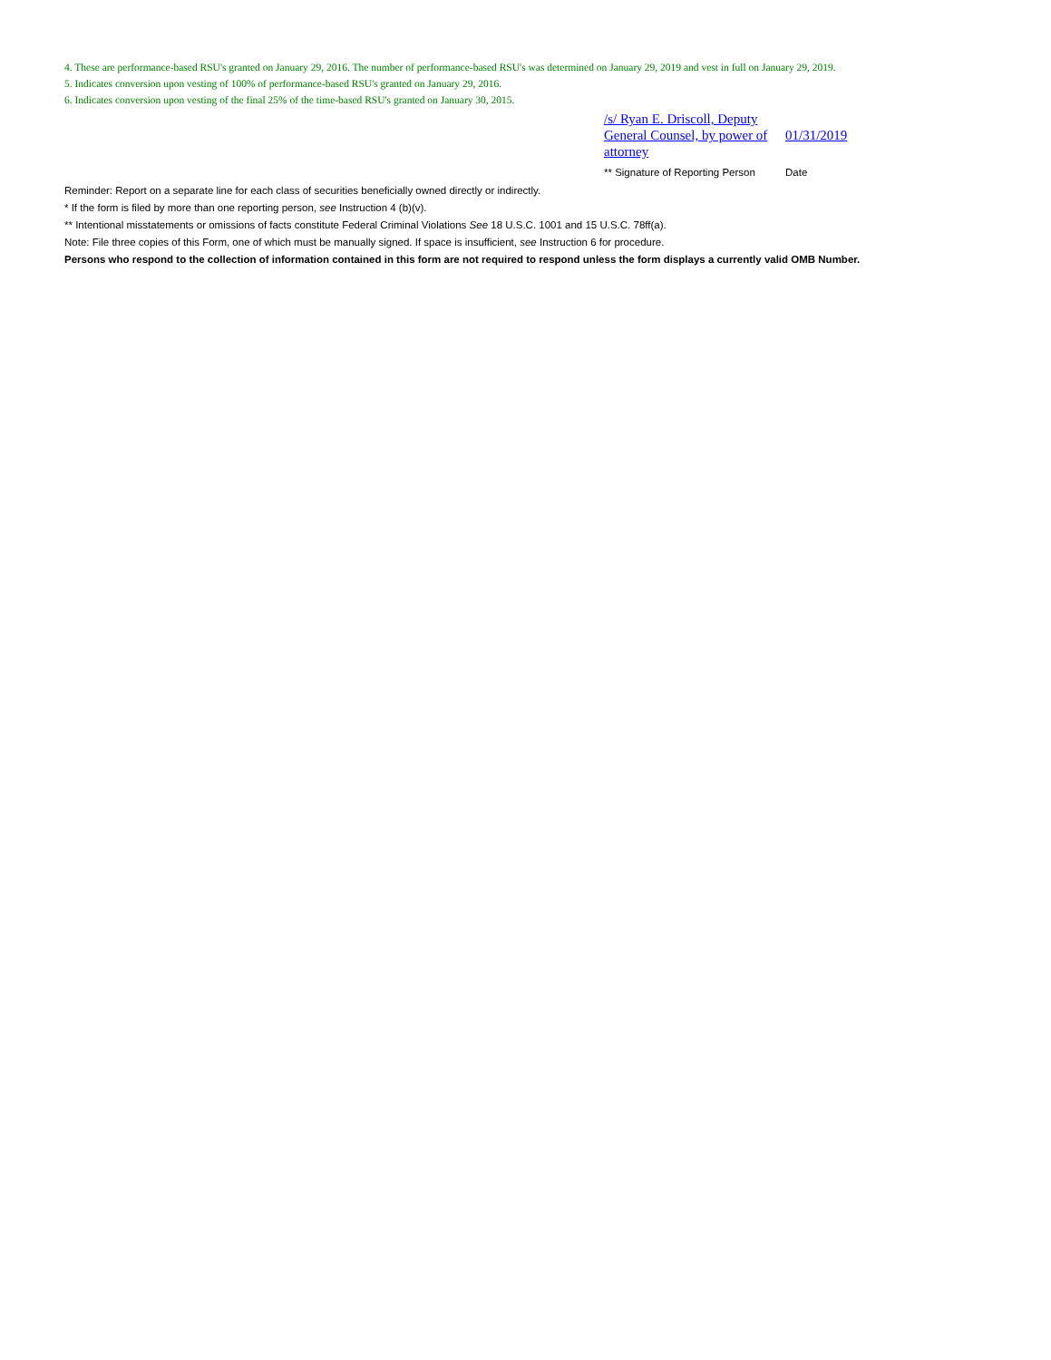4. These are performance-based RSU's granted on January 29, 2016. The number of performance-based RSU's was determined on January 29, 2019 and vest in full on January 29, 2019.
5. Indicates conversion upon vesting of 100% of performance-based RSU's granted on January 29, 2016.
6. Indicates conversion upon vesting of the final 25% of the time-based RSU's granted on January 30, 2015.
| /s/ Ryan E. Driscoll, Deputy General Counsel, by power of attorney | 01/31/2019 |
| ** Signature of Reporting Person | Date |
Reminder: Report on a separate line for each class of securities beneficially owned directly or indirectly.
* If the form is filed by more than one reporting person, see Instruction 4 (b)(v).
** Intentional misstatements or omissions of facts constitute Federal Criminal Violations See 18 U.S.C. 1001 and 15 U.S.C. 78ff(a).
Note: File three copies of this Form, one of which must be manually signed. If space is insufficient, see Instruction 6 for procedure.
Persons who respond to the collection of information contained in this form are not required to respond unless the form displays a currently valid OMB Number.